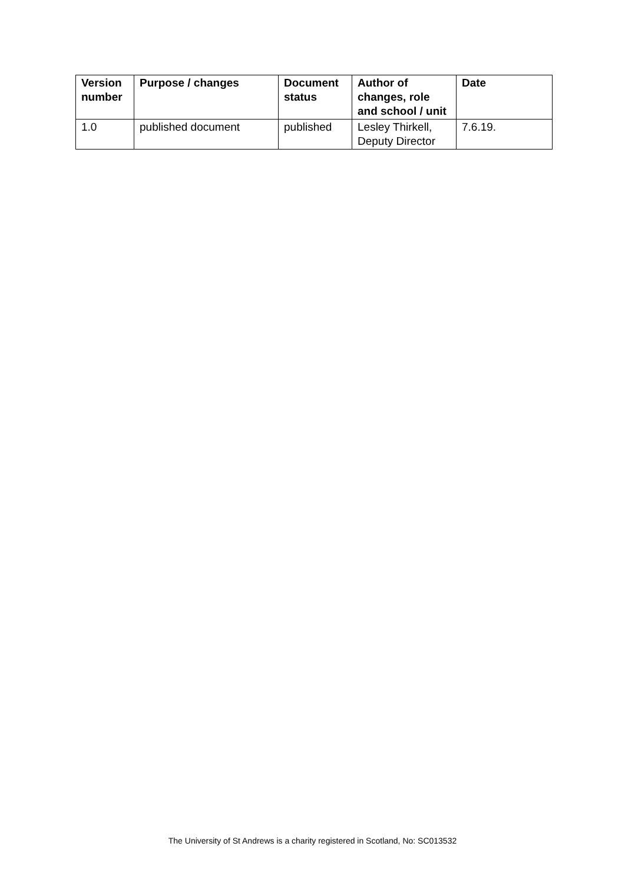| Version number | Purpose / changes | Document status | Author of changes, role and school / unit | Date |
| --- | --- | --- | --- | --- |
| 1.0 | published document | published | Lesley Thirkell, Deputy Director | 7.6.19. |
The University of St Andrews is a charity registered in Scotland, No: SC013532